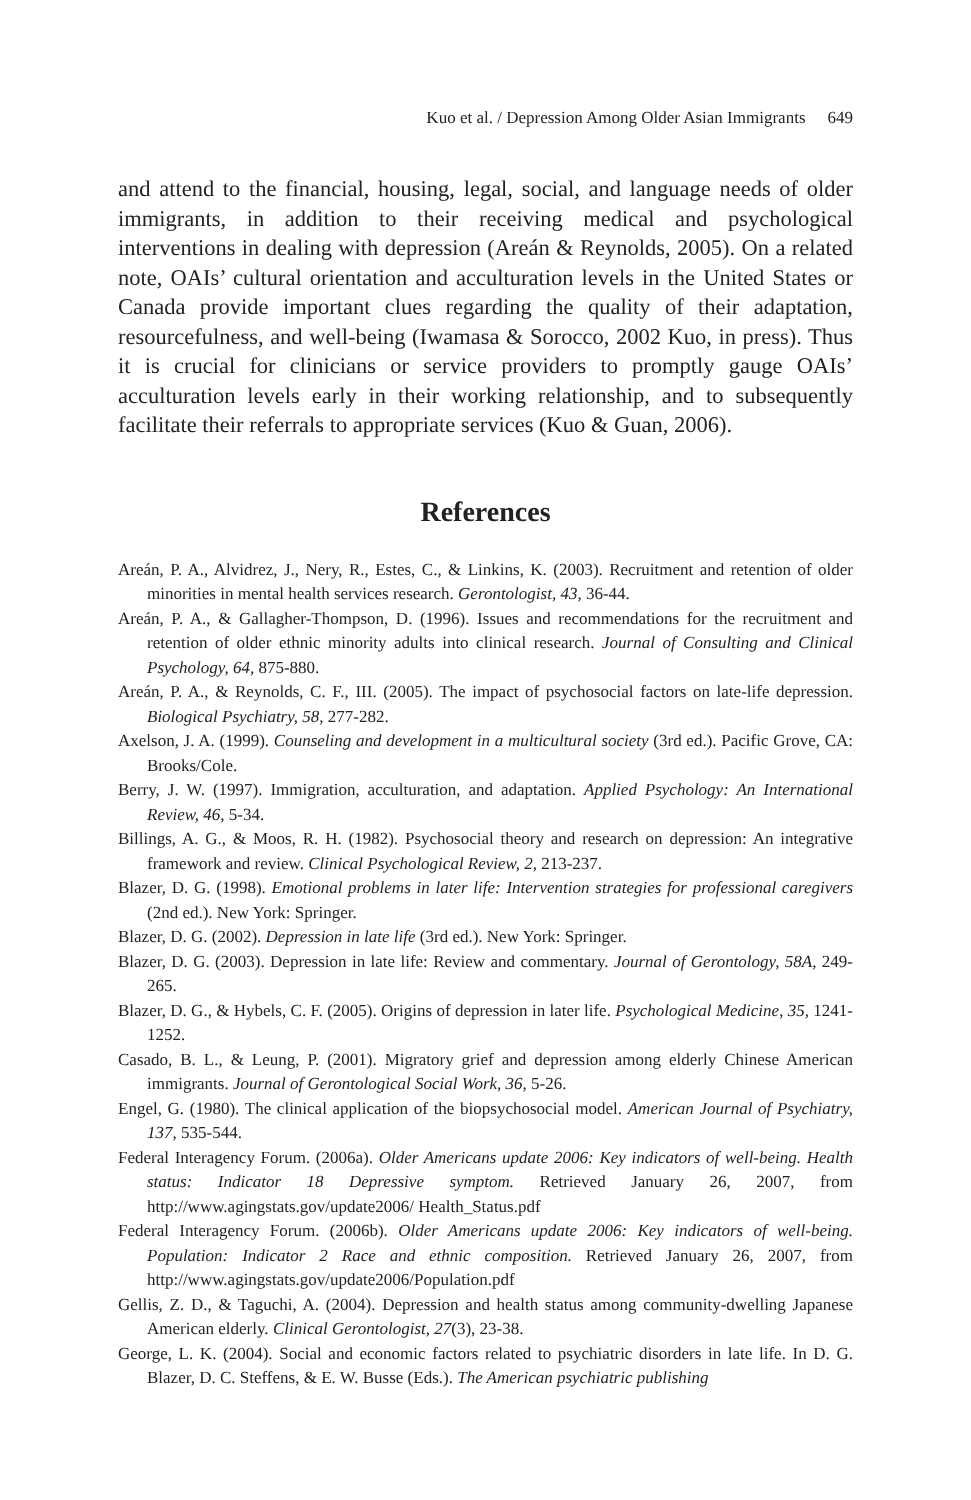Kuo et al. / Depression Among Older Asian Immigrants 649
and attend to the financial, housing, legal, social, and language needs of older immigrants, in addition to their receiving medical and psychological interventions in dealing with depression (Areán & Reynolds, 2005). On a related note, OAIs’ cultural orientation and acculturation levels in the United States or Canada provide important clues regarding the quality of their adaptation, resourcefulness, and well-being (Iwamasa & Sorocco, 2002 Kuo, in press). Thus it is crucial for clinicians or service providers to promptly gauge OAIs’ acculturation levels early in their working relationship, and to subsequently facilitate their referrals to appropriate services (Kuo & Guan, 2006).
References
Areán, P. A., Alvidrez, J., Nery, R., Estes, C., & Linkins, K. (2003). Recruitment and retention of older minorities in mental health services research. Gerontologist, 43, 36-44.
Areán, P. A., & Gallagher-Thompson, D. (1996). Issues and recommendations for the recruitment and retention of older ethnic minority adults into clinical research. Journal of Consulting and Clinical Psychology, 64, 875-880.
Areán, P. A., & Reynolds, C. F., III. (2005). The impact of psychosocial factors on late-life depression. Biological Psychiatry, 58, 277-282.
Axelson, J. A. (1999). Counseling and development in a multicultural society (3rd ed.). Pacific Grove, CA: Brooks/Cole.
Berry, J. W. (1997). Immigration, acculturation, and adaptation. Applied Psychology: An International Review, 46, 5-34.
Billings, A. G., & Moos, R. H. (1982). Psychosocial theory and research on depression: An integrative framework and review. Clinical Psychological Review, 2, 213-237.
Blazer, D. G. (1998). Emotional problems in later life: Intervention strategies for professional caregivers (2nd ed.). New York: Springer.
Blazer, D. G. (2002). Depression in late life (3rd ed.). New York: Springer.
Blazer, D. G. (2003). Depression in late life: Review and commentary. Journal of Gerontology, 58A, 249-265.
Blazer, D. G., & Hybels, C. F. (2005). Origins of depression in later life. Psychological Medicine, 35, 1241-1252.
Casado, B. L., & Leung, P. (2001). Migratory grief and depression among elderly Chinese American immigrants. Journal of Gerontological Social Work, 36, 5-26.
Engel, G. (1980). The clinical application of the biopsychosocial model. American Journal of Psychiatry, 137, 535-544.
Federal Interagency Forum. (2006a). Older Americans update 2006: Key indicators of well-being. Health status: Indicator 18 Depressive symptom. Retrieved January 26, 2007, from http://www.agingstats.gov/update2006/ Health_Status.pdf
Federal Interagency Forum. (2006b). Older Americans update 2006: Key indicators of well-being. Population: Indicator 2 Race and ethnic composition. Retrieved January 26, 2007, from http://www.agingstats.gov/update2006/Population.pdf
Gellis, Z. D., & Taguchi, A. (2004). Depression and health status among community-dwelling Japanese American elderly. Clinical Gerontologist, 27(3), 23-38.
George, L. K. (2004). Social and economic factors related to psychiatric disorders in late life. In D. G. Blazer, D. C. Steffens, & E. W. Busse (Eds.). The American psychiatric publishing